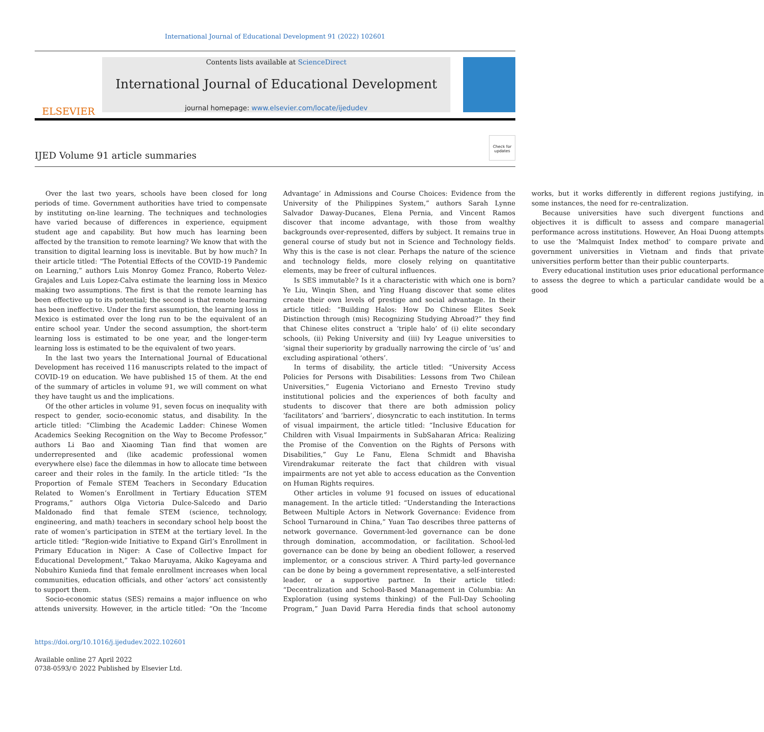International Journal of Educational Development 91 (2022) 102601
ELSEVIER
Contents lists available at ScienceDirect
International Journal of Educational Development
journal homepage: www.elsevier.com/locate/ijedudev
IJED Volume 91 article summaries
Check for updates
Over the last two years, schools have been closed for long periods of time. Government authorities have tried to compensate by instituting on-line learning. The techniques and technologies have varied because of differences in experience, equipment student age and capability. But how much has learning been affected by the transition to remote learning? We know that with the transition to digital learning loss is inevitable. But by how much? In their article titled: “The Potential Effects of the COVID-19 Pandemic on Learning,” authors Luis Monroy Gomez Franco, Roberto Velez-Grajales and Luis Lopez-Calva estimate the learning loss in Mexico making two assumptions. The first is that the remote learning has been effective up to its potential; the second is that remote learning has been ineffective. Under the first assumption, the learning loss in Mexico is estimated over the long run to be the equivalent of an entire school year. Under the second assumption, the short-term learning loss is estimated to be one year, and the longer-term learning loss is estimated to be the equivalent of two years.
In the last two years the International Journal of Educational Development has received 116 manuscripts related to the impact of COVID-19 on education. We have published 15 of them. At the end of the summary of articles in volume 91, we will comment on what they have taught us and the implications.
Of the other articles in volume 91, seven focus on inequality with respect to gender, socio-economic status, and disability. In the article titled: “Climbing the Academic Ladder: Chinese Women Academics Seeking Recognition on the Way to Become Professor,” authors Li Bao and Xiaoming Tian find that women are underrepresented and (like academic professional women everywhere else) face the dilemmas in how to allocate time between career and their roles in the family. In the article titled: “Is the Proportion of Female STEM Teachers in Secondary Education Related to Women’s Enrollment in Tertiary Education STEM Programs,” authors Olga Victoria Dulce-Salcedo and Dario Maldonado find that female STEM (science, technology, engineering, and math) teachers in secondary school help boost the rate of women’s participation in STEM at the tertiary level. In the article titled: “Region-wide Initiative to Expand Girl’s Enrollment in Primary Education in Niger: A Case of Collective Impact for Educational Development,” Takao Maruyama, Akiko Kageyama and Nobuhiro Kunieda find that female enrollment increases when local communities, education officials, and other ‘actors’ act consistently to support them.
Socio-economic status (SES) remains a major influence on who attends university. However, in the article titled: “On the ‘Income Advantage’ in Admissions and Course Choices: Evidence from the University of the Philippines System,” authors Sarah Lynne Salvador Daway-Ducanes, Elena Pernia, and Vincent Ramos discover that income advantage, with those from wealthy backgrounds over-represented, differs by subject. It remains true in general course of study but not in Science and Technology fields. Why this is the case is not clear. Perhaps the nature of the science and technology fields, more closely relying on quantitative elements, may be freer of cultural influences.
Is SES immutable? Is it a characteristic with which one is born? Ye Liu, Winqin Shen, and Ying Huang discover that some elites create their own levels of prestige and social advantage. In their article titled: “Building Halos: How Do Chinese Elites Seek Distinction through (mis) Recognizing Studying Abroad?” they find that Chinese elites construct a ‘triple halo’ of (i) elite secondary schools, (ii) Peking University and (iii) Ivy League universities to ‘signal their superiority by gradually narrowing the circle of ‘us’ and excluding aspirational ‘others’.
In terms of disability, the article titled: “University Access Policies for Persons with Disabilities: Lessons from Two Chilean Universities,” Eugenia Victoriano and Ernesto Trevino study institutional policies and the experiences of both faculty and students to discover that there are both admission policy ‘facilitators’ and ‘barriers’, diosyncratic to each institution. In terms of visual impairment, the article titled: “Inclusive Education for Children with Visual Impairments in SubSaharan Africa: Realizing the Promise of the Convention on the Rights of Persons with Disabilities,” Guy Le Fanu, Elena Schmidt and Bhavisha Virendrakumar reiterate the fact that children with visual impairments are not yet able to access education as the Convention on Human Rights requires.
Other articles in volume 91 focused on issues of educational management. In the article titled: “Understanding the Interactions Between Multiple Actors in Network Governance: Evidence from School Turnaround in China,” Yuan Tao describes three patterns of network governance. Government-led governance can be done through domination, accommodation, or facilitation. School-led governance can be done by being an obedient follower, a reserved implementor, or a conscious striver. A Third party-led governance can be done by being a government representative, a self-interested leader, or a supportive partner. In their article titled: “Decentralization and School-Based Management in Columbia: An Exploration (using systems thinking) of the Full-Day Schooling Program,” Juan David Parra Heredia finds that school autonomy works, but it works differently in different regions justifying, in some instances, the need for re-centralization.
Because universities have such divergent functions and objectives it is difficult to assess and compare managerial performance across institutions. However, An Hoai Duong attempts to use the ‘Malmquist Index method’ to compare private and government universities in Vietnam and finds that private universities perform better than their public counterparts.
Every educational institution uses prior educational performance to assess the degree to which a particular candidate would be a good
https://doi.org/10.1016/j.ijedudev.2022.102601
Available online 27 April 2022
0738-0593/© 2022 Published by Elsevier Ltd.